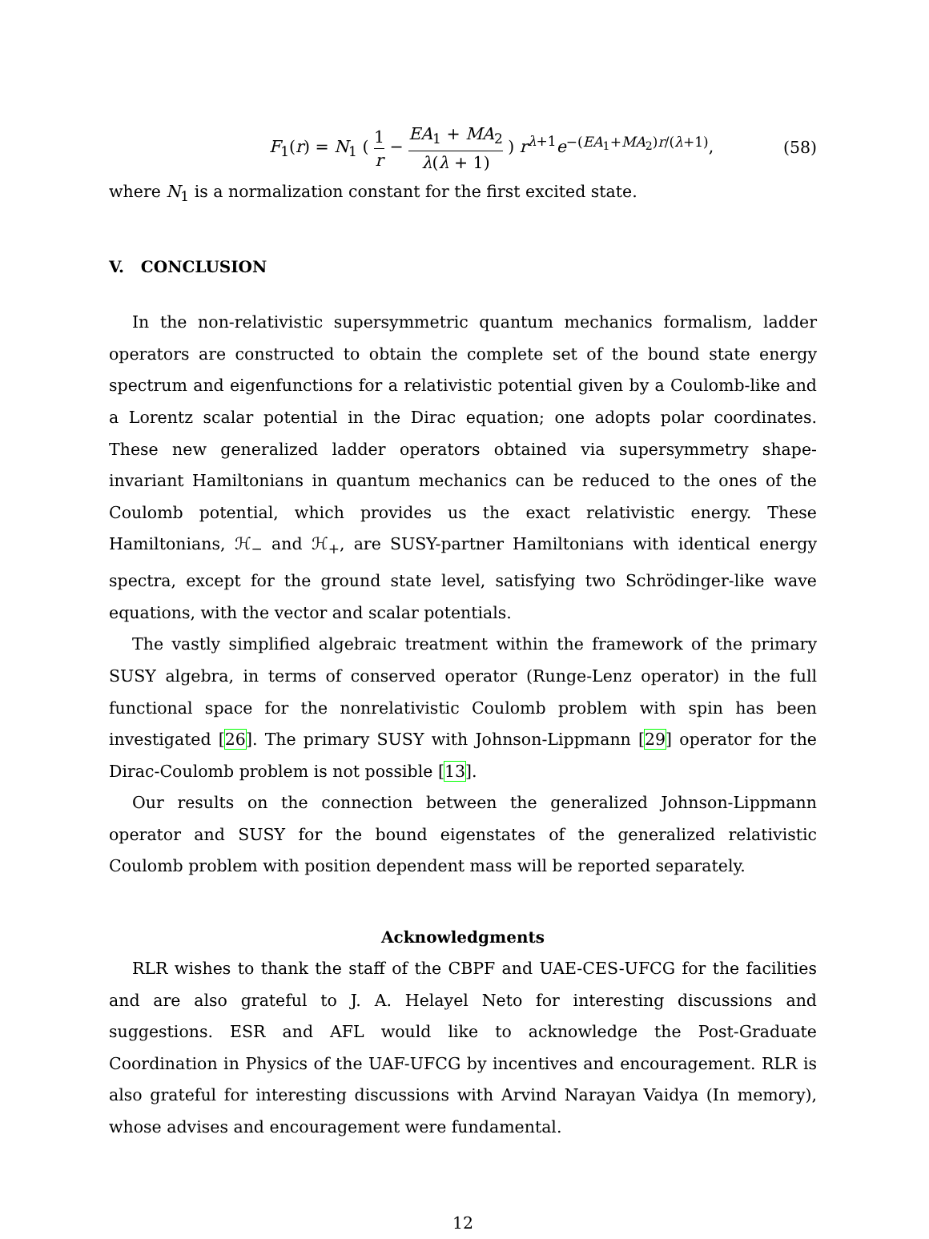F<sub>1</sub>(r) = N<sub>1</sub> ( 1 r − EA<sub>1</sub> + MA<sub>2</sub> λ(λ + 1) ) r<sup>λ+1</sup>e<sup>−(EA<sub>1</sub>+MA<sub>2</sub>)r/(λ+1)</sup>,
(58)
where N<sub>1</sub> is a normalization constant for the first excited state.
V. CONCLUSION
In the non-relativistic supersymmetric quantum mechanics formalism, ladder operators are constructed to obtain the complete set of the bound state energy spectrum and eigenfunctions for a relativistic potential given by a Coulomb-like and a Lorentz scalar potential in the Dirac equation; one adopts polar coordinates. These new generalized ladder operators obtained via supersymmetry shape-invariant Hamiltonians in quantum mechanics can be reduced to the ones of the Coulomb potential, which provides us the exact relativistic energy. These Hamiltonians, ℋ<sub>−</sub> and ℋ<sub>+</sub>, are SUSY-partner Hamiltonians with identical energy spectra, except for the ground state level, satisfying two Schrödinger-like wave equations, with the vector and scalar potentials.
The vastly simplified algebraic treatment within the framework of the primary SUSY algebra, in terms of conserved operator (Runge-Lenz operator) in the full functional space for the nonrelativistic Coulomb problem with spin has been investigated [26]. The primary SUSY with Johnson-Lippmann [29] operator for the Dirac-Coulomb problem is not possible [13].
Our results on the connection between the generalized Johnson-Lippmann operator and SUSY for the bound eigenstates of the generalized relativistic Coulomb problem with position dependent mass will be reported separately.
Acknowledgments
RLR wishes to thank the staff of the CBPF and UAE-CES-UFCG for the facilities and are also grateful to J. A. Helayel Neto for interesting discussions and suggestions. ESR and AFL would like to acknowledge the Post-Graduate Coordination in Physics of the UAF-UFCG by incentives and encouragement. RLR is also grateful for interesting discussions with Arvind Narayan Vaidya (In memory), whose advises and encouragement were fundamental.
12